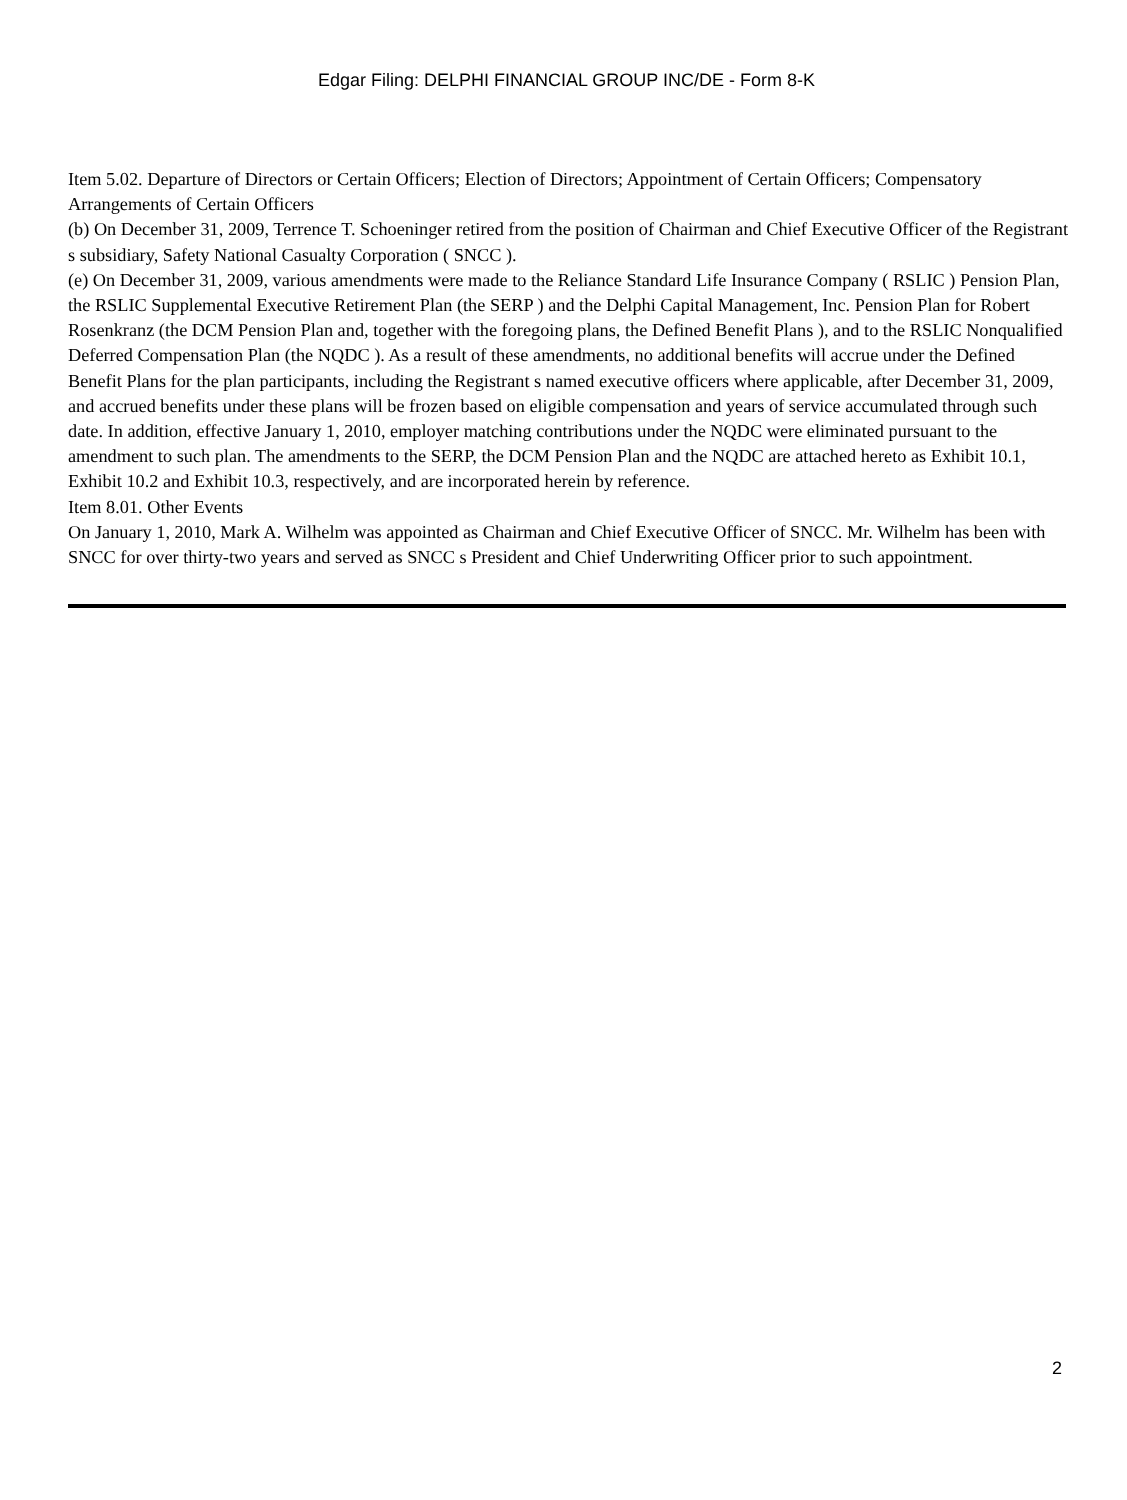Edgar Filing: DELPHI FINANCIAL GROUP INC/DE - Form 8-K
Item 5.02. Departure of Directors or Certain Officers; Election of Directors; Appointment of Certain Officers; Compensatory Arrangements of Certain Officers
(b) On December 31, 2009, Terrence T. Schoeninger retired from the position of Chairman and Chief Executive Officer of the Registrant s subsidiary, Safety National Casualty Corporation ( SNCC ).
(e) On December 31, 2009, various amendments were made to the Reliance Standard Life Insurance Company ( RSLIC ) Pension Plan, the RSLIC Supplemental Executive Retirement Plan (the SERP ) and the Delphi Capital Management, Inc. Pension Plan for Robert Rosenkranz (the DCM Pension Plan and, together with the foregoing plans, the Defined Benefit Plans ), and to the RSLIC Nonqualified Deferred Compensation Plan (the NQDC ). As a result of these amendments, no additional benefits will accrue under the Defined Benefit Plans for the plan participants, including the Registrant s named executive officers where applicable, after December 31, 2009, and accrued benefits under these plans will be frozen based on eligible compensation and years of service accumulated through such date. In addition, effective January 1, 2010, employer matching contributions under the NQDC were eliminated pursuant to the amendment to such plan. The amendments to the SERP, the DCM Pension Plan and the NQDC are attached hereto as Exhibit 10.1, Exhibit 10.2 and Exhibit 10.3, respectively, and are incorporated herein by reference.
Item 8.01. Other Events
On January 1, 2010, Mark A. Wilhelm was appointed as Chairman and Chief Executive Officer of SNCC. Mr. Wilhelm has been with SNCC for over thirty-two years and served as SNCC s President and Chief Underwriting Officer prior to such appointment.
2